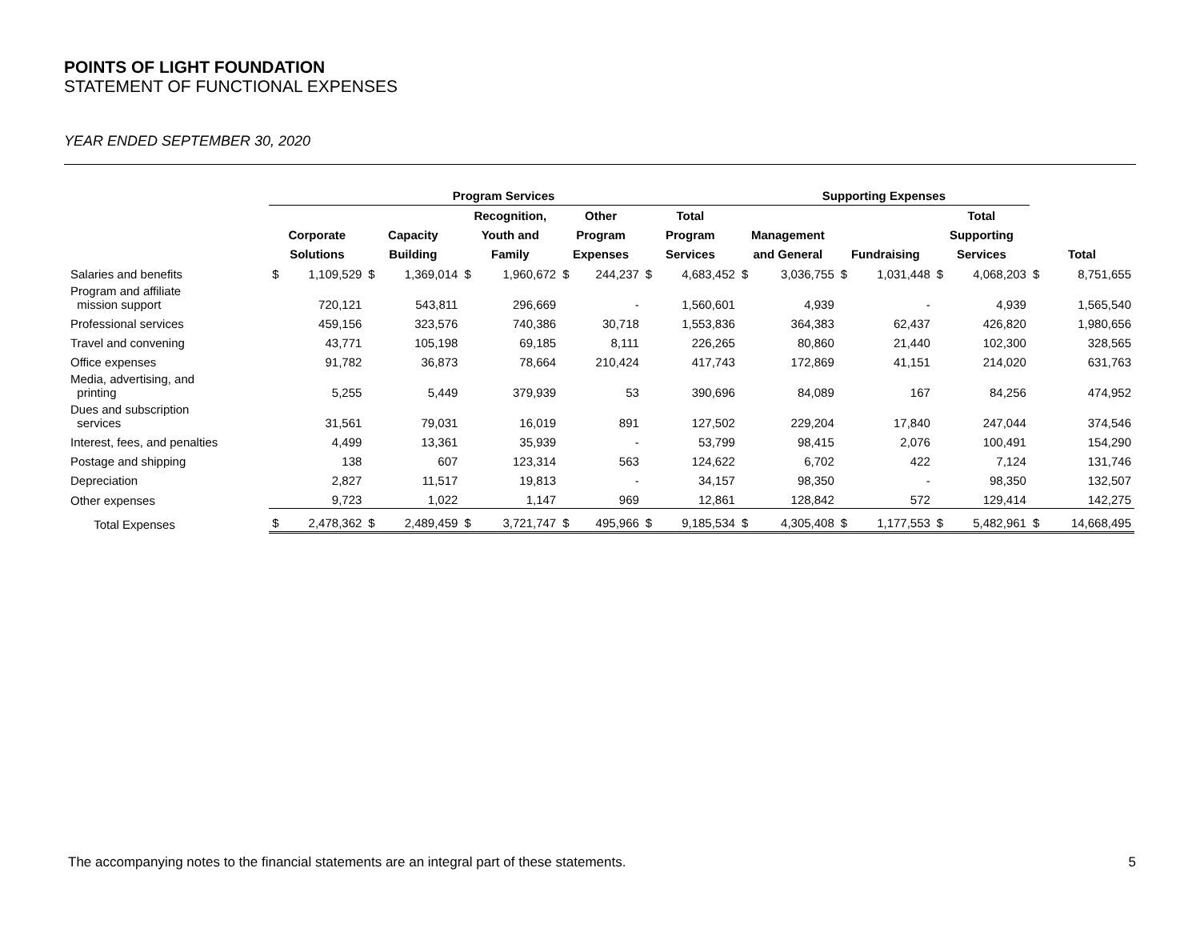POINTS OF LIGHT FOUNDATION
STATEMENT OF FUNCTIONAL EXPENSES
YEAR ENDED SEPTEMBER 30, 2020
| | Program Services | | | | | | | | | | Supporting Expenses | | | | | | | |
| --- | --- | --- | --- | --- | --- | --- | --- | --- | --- | --- | --- | --- | --- | --- | --- | --- | --- | --- |
| | | | | | Recognition, | | Other | | Total | | | | | | Total | | | |
| | Corporate | | Capacity | | Youth and | | Program | | Program | | Management | | | | Supporting | | | |
| | Solutions | | Building | | Family | | Expenses | | Services | | and General | | Fundraising | | Services | | Total | |
| Salaries and benefits | $ | 1,109,529 | $ | 1,369,014 | $ | 1,960,672 | $ | 244,237 | $ | 4,683,452 | $ | 3,036,755 | $ | 1,031,448 | $ | 4,068,203 | $ | 8,751,655 |
| Program and affiliate mission support | | 720,121 | | 543,811 | | 296,669 | | - | | 1,560,601 | | 4,939 | | - | | 4,939 | | 1,565,540 |
| Professional services | | 459,156 | | 323,576 | | 740,386 | | 30,718 | | 1,553,836 | | 364,383 | | 62,437 | | 426,820 | | 1,980,656 |
| Travel and convening | | 43,771 | | 105,198 | | 69,185 | | 8,111 | | 226,265 | | 80,860 | | 21,440 | | 102,300 | | 328,565 |
| Office expenses | | 91,782 | | 36,873 | | 78,664 | | 210,424 | | 417,743 | | 172,869 | | 41,151 | | 214,020 | | 631,763 |
| Media, advertising, and printing | | 5,255 | | 5,449 | | 379,939 | | 53 | | 390,696 | | 84,089 | | 167 | | 84,256 | | 474,952 |
| Dues and subscription services | | 31,561 | | 79,031 | | 16,019 | | 891 | | 127,502 | | 229,204 | | 17,840 | | 247,044 | | 374,546 |
| Interest, fees, and penalties | | 4,499 | | 13,361 | | 35,939 | | - | | 53,799 | | 98,415 | | 2,076 | | 100,491 | | 154,290 |
| Postage and shipping | | 138 | | 607 | | 123,314 | | 563 | | 124,622 | | 6,702 | | 422 | | 7,124 | | 131,746 |
| Depreciation | | 2,827 | | 11,517 | | 19,813 | | - | | 34,157 | | 98,350 | | - | | 98,350 | | 132,507 |
| Other expenses | | 9,723 | | 1,022 | | 1,147 | | 969 | | 12,861 | | 128,842 | | 572 | | 129,414 | | 142,275 |
| Total Expenses | $ | 2,478,362 | $ | 2,489,459 | $ | 3,721,747 | $ | 495,966 | $ | 9,185,534 | $ | 4,305,408 | $ | 1,177,553 | $ | 5,482,961 | $ | 14,668,495 |
The accompanying notes to the financial statements are an integral part of these statements. 5